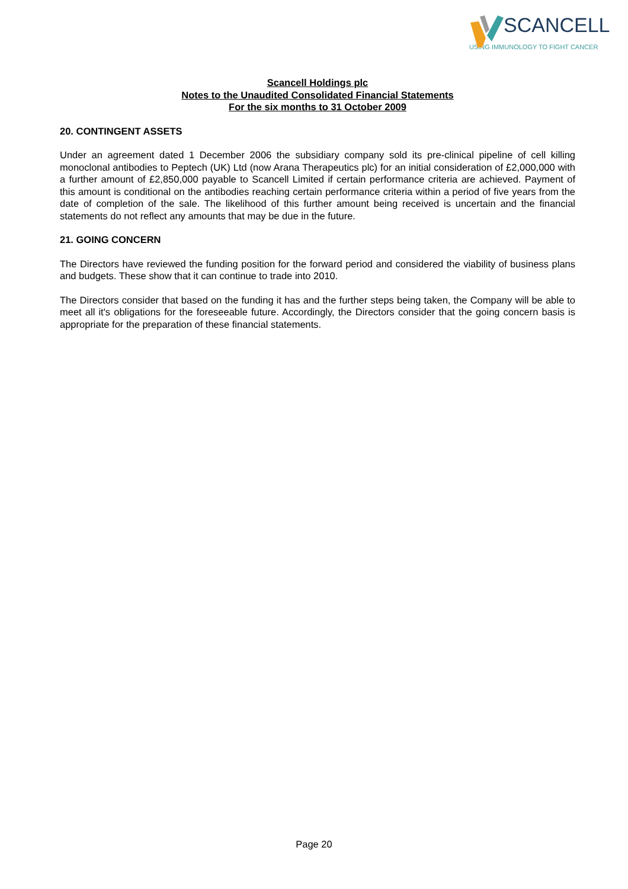SCANCELL
USING IMMUNOLOGY TO FIGHT CANCER
Scancell Holdings plc
Notes to the Unaudited Consolidated Financial Statements
For the six months to 31 October 2009
20. CONTINGENT ASSETS
Under an agreement dated 1 December 2006 the subsidiary company sold its pre-clinical pipeline of cell killing monoclonal antibodies to Peptech (UK) Ltd (now Arana Therapeutics plc) for an initial consideration of £2,000,000 with a further amount of £2,850,000 payable to Scancell Limited if certain performance criteria are achieved. Payment of this amount is conditional on the antibodies reaching certain performance criteria within a period of five years from the date of completion of the sale. The likelihood of this further amount being received is uncertain and the financial statements do not reflect any amounts that may be due in the future.
21. GOING CONCERN
The Directors have reviewed the funding position for the forward period and considered the viability of business plans and budgets. These show that it can continue to trade into 2010.
The Directors consider that based on the funding it has and the further steps being taken, the Company will be able to meet all it's obligations for the foreseeable future. Accordingly, the Directors consider that the going concern basis is appropriate for the preparation of these financial statements.
Page 20